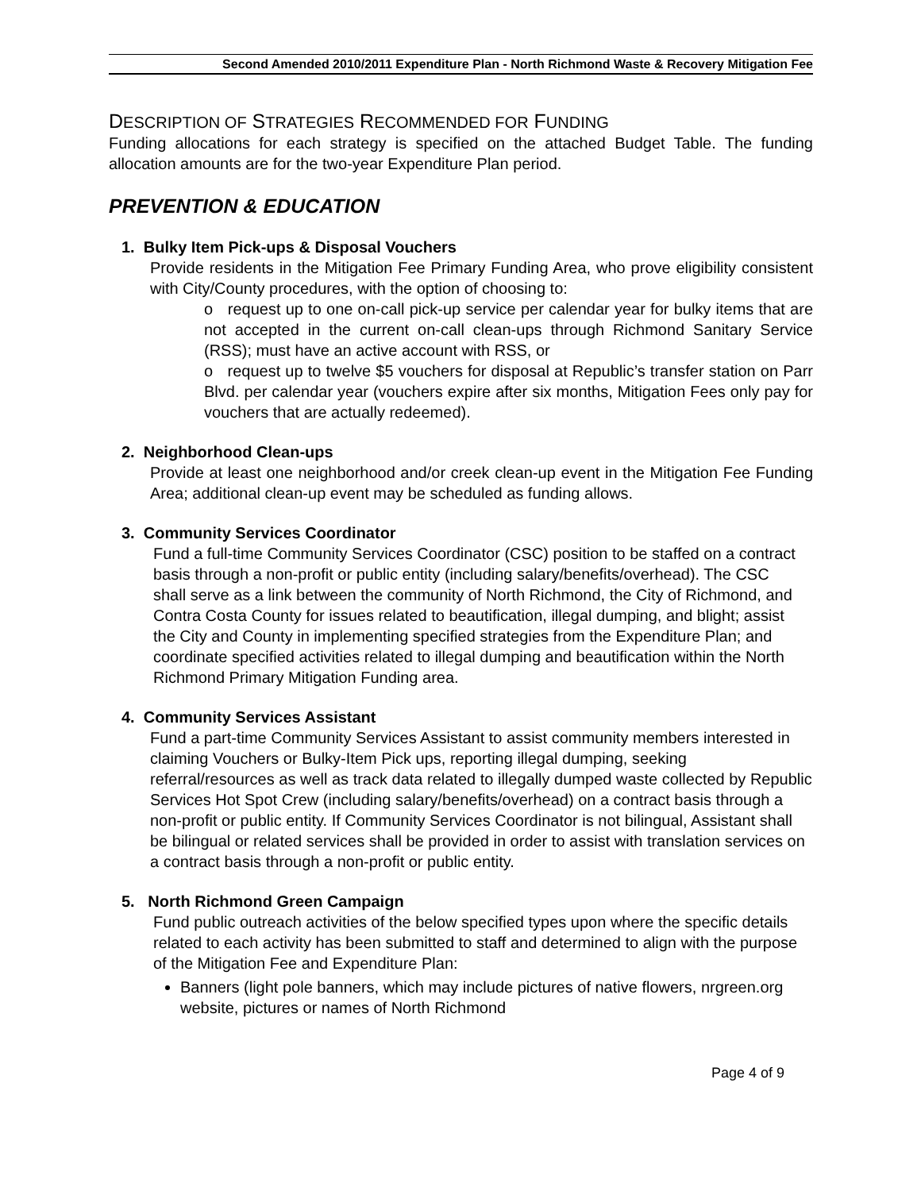Second Amended 2010/2011 Expenditure Plan - North Richmond Waste & Recovery Mitigation Fee
DESCRIPTION OF STRATEGIES RECOMMENDED FOR FUNDING
Funding allocations for each strategy is specified on the attached Budget Table. The funding allocation amounts are for the two-year Expenditure Plan period.
PREVENTION & EDUCATION
1. Bulky Item Pick-ups & Disposal Vouchers
Provide residents in the Mitigation Fee Primary Funding Area, who prove eligibility consistent with City/County procedures, with the option of choosing to:
o request up to one on-call pick-up service per calendar year for bulky items that are not accepted in the current on-call clean-ups through Richmond Sanitary Service (RSS); must have an active account with RSS, or
o request up to twelve $5 vouchers for disposal at Republic’s transfer station on Parr Blvd. per calendar year (vouchers expire after six months, Mitigation Fees only pay for vouchers that are actually redeemed).
2. Neighborhood Clean-ups
Provide at least one neighborhood and/or creek clean-up event in the Mitigation Fee Funding Area; additional clean-up event may be scheduled as funding allows.
3. Community Services Coordinator
Fund a full-time Community Services Coordinator (CSC) position to be staffed on a contract basis through a non-profit or public entity (including salary/benefits/overhead). The CSC shall serve as a link between the community of North Richmond, the City of Richmond, and Contra Costa County for issues related to beautification, illegal dumping, and blight; assist the City and County in implementing specified strategies from the Expenditure Plan; and coordinate specified activities related to illegal dumping and beautification within the North Richmond Primary Mitigation Funding area.
4. Community Services Assistant
Fund a part-time Community Services Assistant to assist community members interested in claiming Vouchers or Bulky-Item Pick ups, reporting illegal dumping, seeking referral/resources as well as track data related to illegally dumped waste collected by Republic Services Hot Spot Crew (including salary/benefits/overhead) on a contract basis through a non-profit or public entity. If Community Services Coordinator is not bilingual, Assistant shall be bilingual or related services shall be provided in order to assist with translation services on a contract basis through a non-profit or public entity.
5. North Richmond Green Campaign
Fund public outreach activities of the below specified types upon where the specific details related to each activity has been submitted to staff and determined to align with the purpose of the Mitigation Fee and Expenditure Plan:
Banners (light pole banners, which may include pictures of native flowers, nrgreen.org website, pictures or names of North Richmond
Page 4 of 9